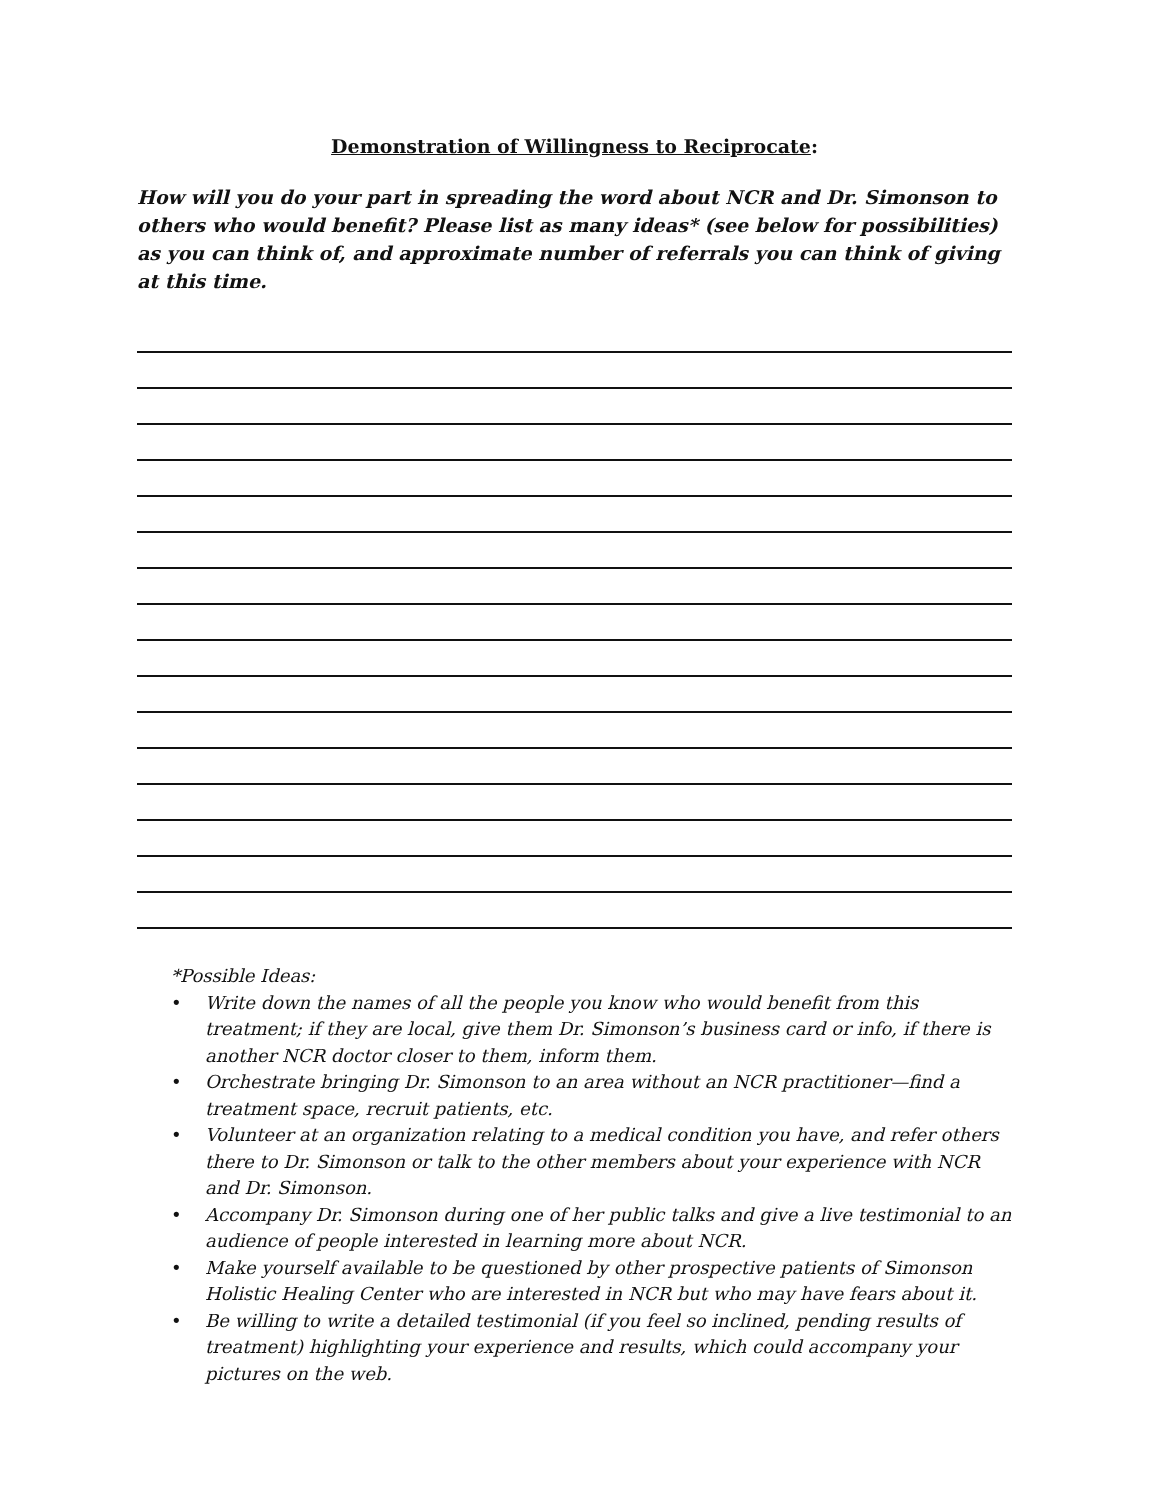Demonstration of Willingness to Reciprocate:
How will you do your part in spreading the word about NCR and Dr. Simonson to others who would benefit? Please list as many ideas* (see below for possibilities) as you can think of, and approximate number of referrals you can think of giving at this time.
*Possible Ideas:
• Write down the names of all the people you know who would benefit from this treatment; if they are local, give them Dr. Simonson’s business card or info, if there is another NCR doctor closer to them, inform them.
• Orchestrate bringing Dr. Simonson to an area without an NCR practitioner—find a treatment space, recruit patients, etc.
• Volunteer at an organization relating to a medical condition you have, and refer others there to Dr. Simonson or talk to the other members about your experience with NCR and Dr. Simonson.
• Accompany Dr. Simonson during one of her public talks and give a live testimonial to an audience of people interested in learning more about NCR.
• Make yourself available to be questioned by other prospective patients of Simonson Holistic Healing Center who are interested in NCR but who may have fears about it.
• Be willing to write a detailed testimonial (if you feel so inclined, pending results of treatment) highlighting your experience and results, which could accompany your pictures on the web.